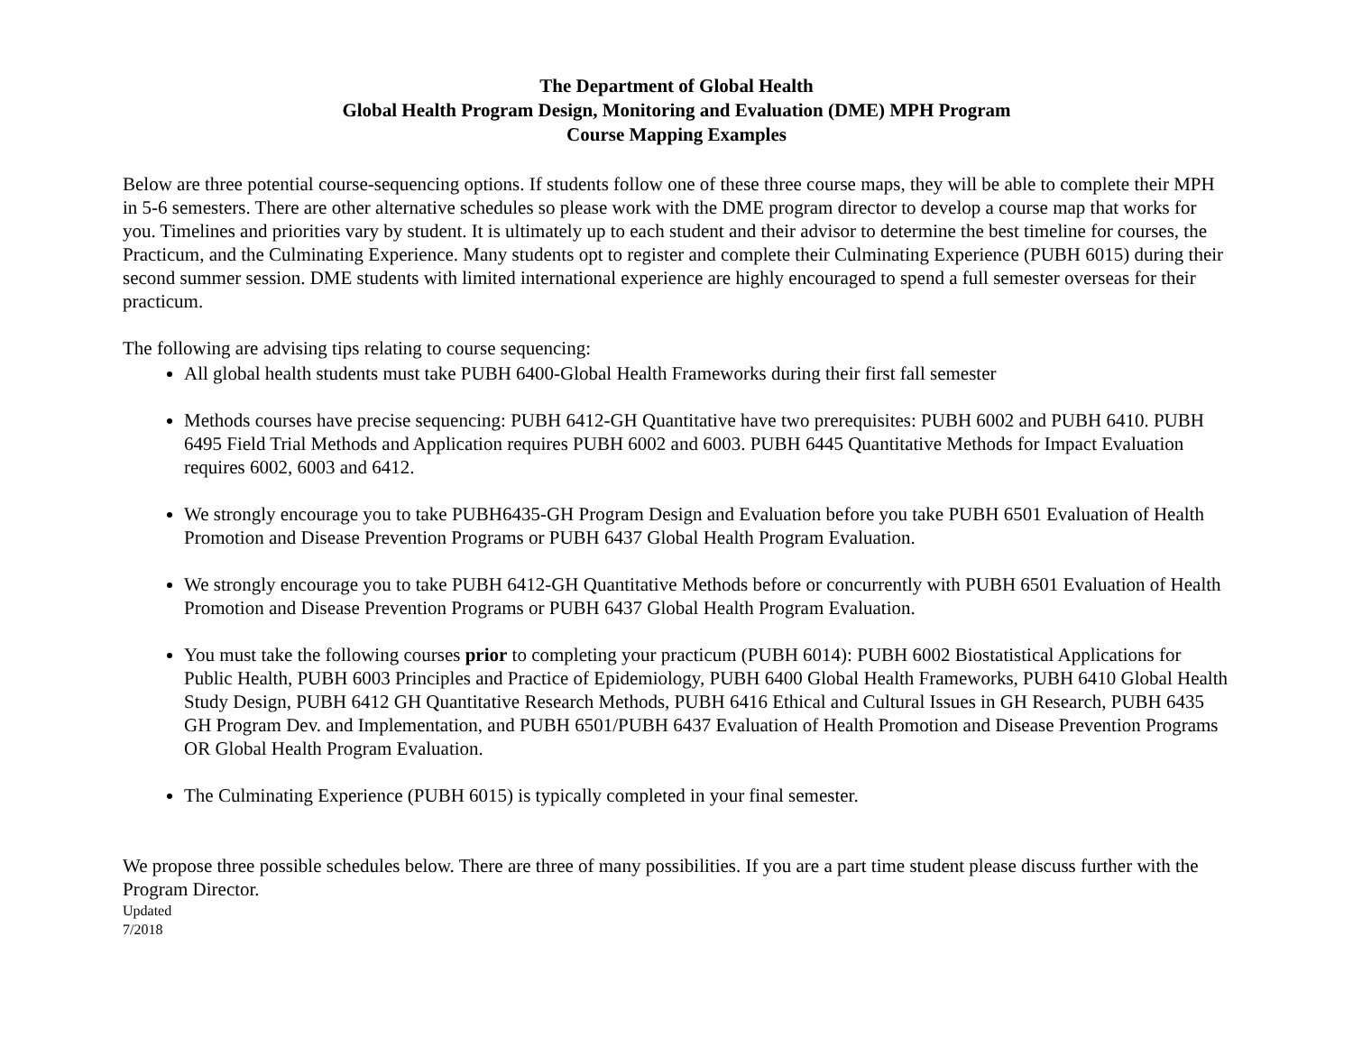The Department of Global Health
Global Health Program Design, Monitoring and Evaluation (DME) MPH Program
Course Mapping Examples
Below are three potential course-sequencing options. If students follow one of these three course maps, they will be able to complete their MPH in 5-6 semesters. There are other alternative schedules so please work with the DME program director to develop a course map that works for you. Timelines and priorities vary by student. It is ultimately up to each student and their advisor to determine the best timeline for courses, the Practicum, and the Culminating Experience. Many students opt to register and complete their Culminating Experience (PUBH 6015) during their second summer session. DME students with limited international experience are highly encouraged to spend a full semester overseas for their practicum.
The following are advising tips relating to course sequencing:
All global health students must take PUBH 6400-Global Health Frameworks during their first fall semester
Methods courses have precise sequencing: PUBH 6412-GH Quantitative have two prerequisites: PUBH 6002 and PUBH 6410. PUBH 6495 Field Trial Methods and Application requires PUBH 6002 and 6003. PUBH 6445 Quantitative Methods for Impact Evaluation requires 6002, 6003 and 6412.
We strongly encourage you to take PUBH6435-GH Program Design and Evaluation before you take PUBH 6501 Evaluation of Health Promotion and Disease Prevention Programs or PUBH 6437 Global Health Program Evaluation.
We strongly encourage you to take PUBH 6412-GH Quantitative Methods before or concurrently with PUBH 6501 Evaluation of Health Promotion and Disease Prevention Programs or PUBH 6437 Global Health Program Evaluation.
You must take the following courses prior to completing your practicum (PUBH 6014): PUBH 6002 Biostatistical Applications for Public Health, PUBH 6003 Principles and Practice of Epidemiology, PUBH 6400 Global Health Frameworks, PUBH 6410 Global Health Study Design, PUBH 6412 GH Quantitative Research Methods, PUBH 6416 Ethical and Cultural Issues in GH Research, PUBH 6435 GH Program Dev. and Implementation, and PUBH 6501/PUBH 6437 Evaluation of Health Promotion and Disease Prevention Programs OR Global Health Program Evaluation.
The Culminating Experience (PUBH 6015) is typically completed in your final semester.
We propose three possible schedules below. There are three of many possibilities. If you are a part time student please discuss further with the Program Director.
Updated
7/2018